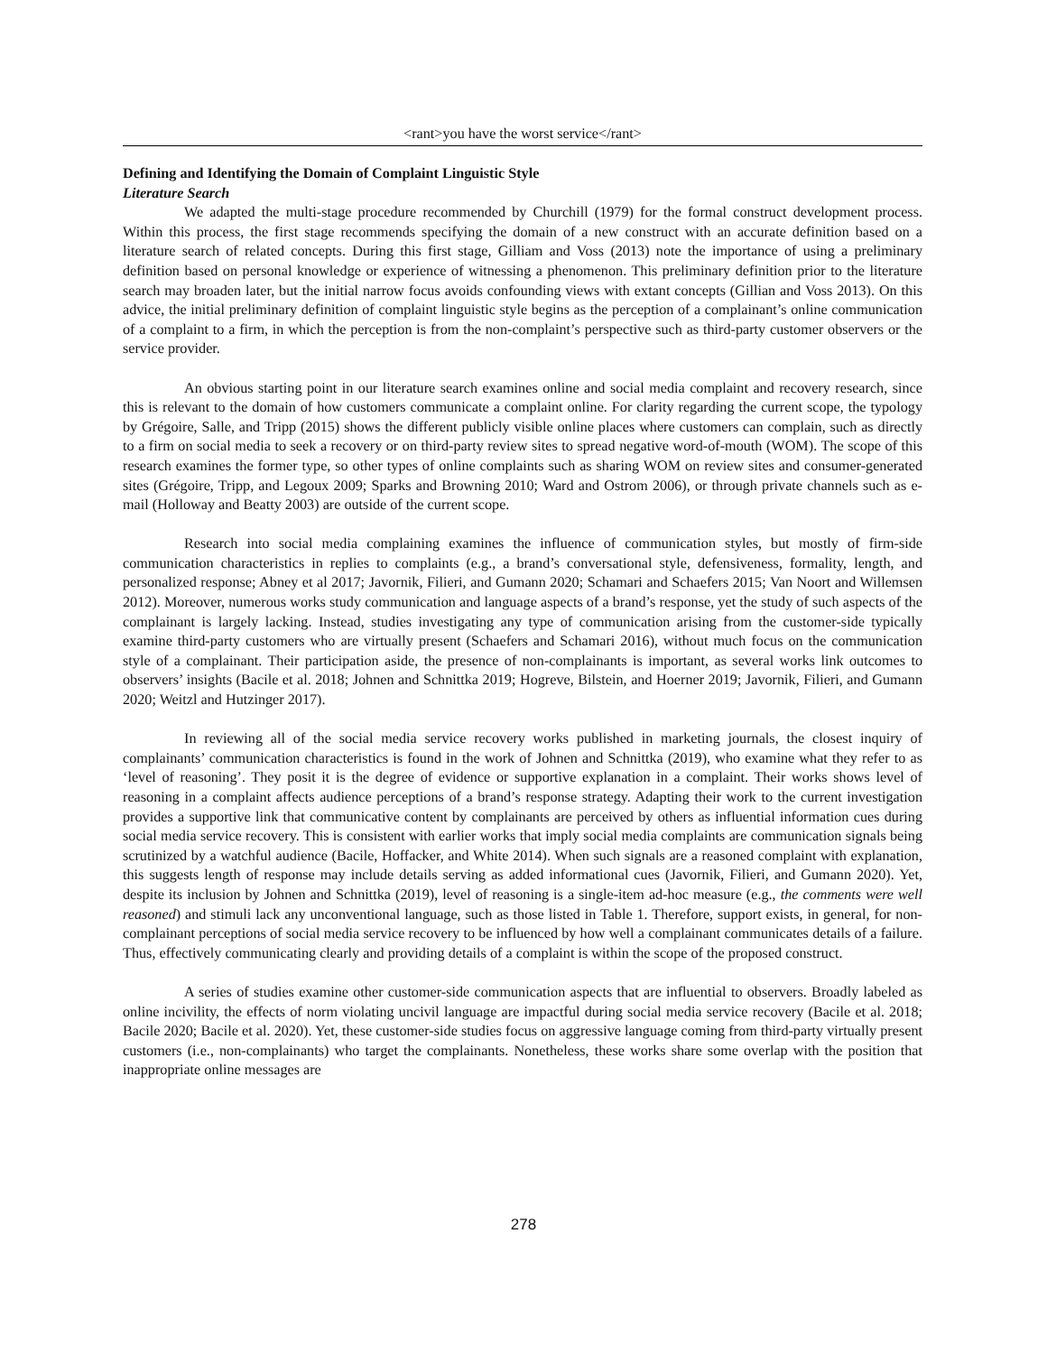<rant>you have the worst service</rant>
Defining and Identifying the Domain of Complaint Linguistic Style
Literature Search
We adapted the multi-stage procedure recommended by Churchill (1979) for the formal construct development process. Within this process, the first stage recommends specifying the domain of a new construct with an accurate definition based on a literature search of related concepts. During this first stage, Gilliam and Voss (2013) note the importance of using a preliminary definition based on personal knowledge or experience of witnessing a phenomenon. This preliminary definition prior to the literature search may broaden later, but the initial narrow focus avoids confounding views with extant concepts (Gillian and Voss 2013). On this advice, the initial preliminary definition of complaint linguistic style begins as the perception of a complainant’s online communication of a complaint to a firm, in which the perception is from the non-complaint’s perspective such as third-party customer observers or the service provider.
An obvious starting point in our literature search examines online and social media complaint and recovery research, since this is relevant to the domain of how customers communicate a complaint online. For clarity regarding the current scope, the typology by Grégoire, Salle, and Tripp (2015) shows the different publicly visible online places where customers can complain, such as directly to a firm on social media to seek a recovery or on third-party review sites to spread negative word-of-mouth (WOM). The scope of this research examines the former type, so other types of online complaints such as sharing WOM on review sites and consumer-generated sites (Grégoire, Tripp, and Legoux 2009; Sparks and Browning 2010; Ward and Ostrom 2006), or through private channels such as e-mail (Holloway and Beatty 2003) are outside of the current scope.
Research into social media complaining examines the influence of communication styles, but mostly of firm-side communication characteristics in replies to complaints (e.g., a brand’s conversational style, defensiveness, formality, length, and personalized response; Abney et al 2017; Javornik, Filieri, and Gumann 2020; Schamari and Schaefers 2015; Van Noort and Willemsen 2012). Moreover, numerous works study communication and language aspects of a brand’s response, yet the study of such aspects of the complainant is largely lacking. Instead, studies investigating any type of communication arising from the customer-side typically examine third-party customers who are virtually present (Schaefers and Schamari 2016), without much focus on the communication style of a complainant. Their participation aside, the presence of non-complainants is important, as several works link outcomes to observers’ insights (Bacile et al. 2018; Johnen and Schnittka 2019; Hogreve, Bilstein, and Hoerner 2019; Javornik, Filieri, and Gumann 2020; Weitzl and Hutzinger 2017).
In reviewing all of the social media service recovery works published in marketing journals, the closest inquiry of complainants’ communication characteristics is found in the work of Johnen and Schnittka (2019), who examine what they refer to as ‘level of reasoning’. They posit it is the degree of evidence or supportive explanation in a complaint. Their works shows level of reasoning in a complaint affects audience perceptions of a brand’s response strategy. Adapting their work to the current investigation provides a supportive link that communicative content by complainants are perceived by others as influential information cues during social media service recovery. This is consistent with earlier works that imply social media complaints are communication signals being scrutinized by a watchful audience (Bacile, Hoffacker, and White 2014). When such signals are a reasoned complaint with explanation, this suggests length of response may include details serving as added informational cues (Javornik, Filieri, and Gumann 2020). Yet, despite its inclusion by Johnen and Schnittka (2019), level of reasoning is a single-item ad-hoc measure (e.g., the comments were well reasoned) and stimuli lack any unconventional language, such as those listed in Table 1. Therefore, support exists, in general, for non-complainant perceptions of social media service recovery to be influenced by how well a complainant communicates details of a failure. Thus, effectively communicating clearly and providing details of a complaint is within the scope of the proposed construct.
A series of studies examine other customer-side communication aspects that are influential to observers. Broadly labeled as online incivility, the effects of norm violating uncivil language are impactful during social media service recovery (Bacile et al. 2018; Bacile 2020; Bacile et al. 2020). Yet, these customer-side studies focus on aggressive language coming from third-party virtually present customers (i.e., non-complainants) who target the complainants. Nonetheless, these works share some overlap with the position that inappropriate online messages are
278